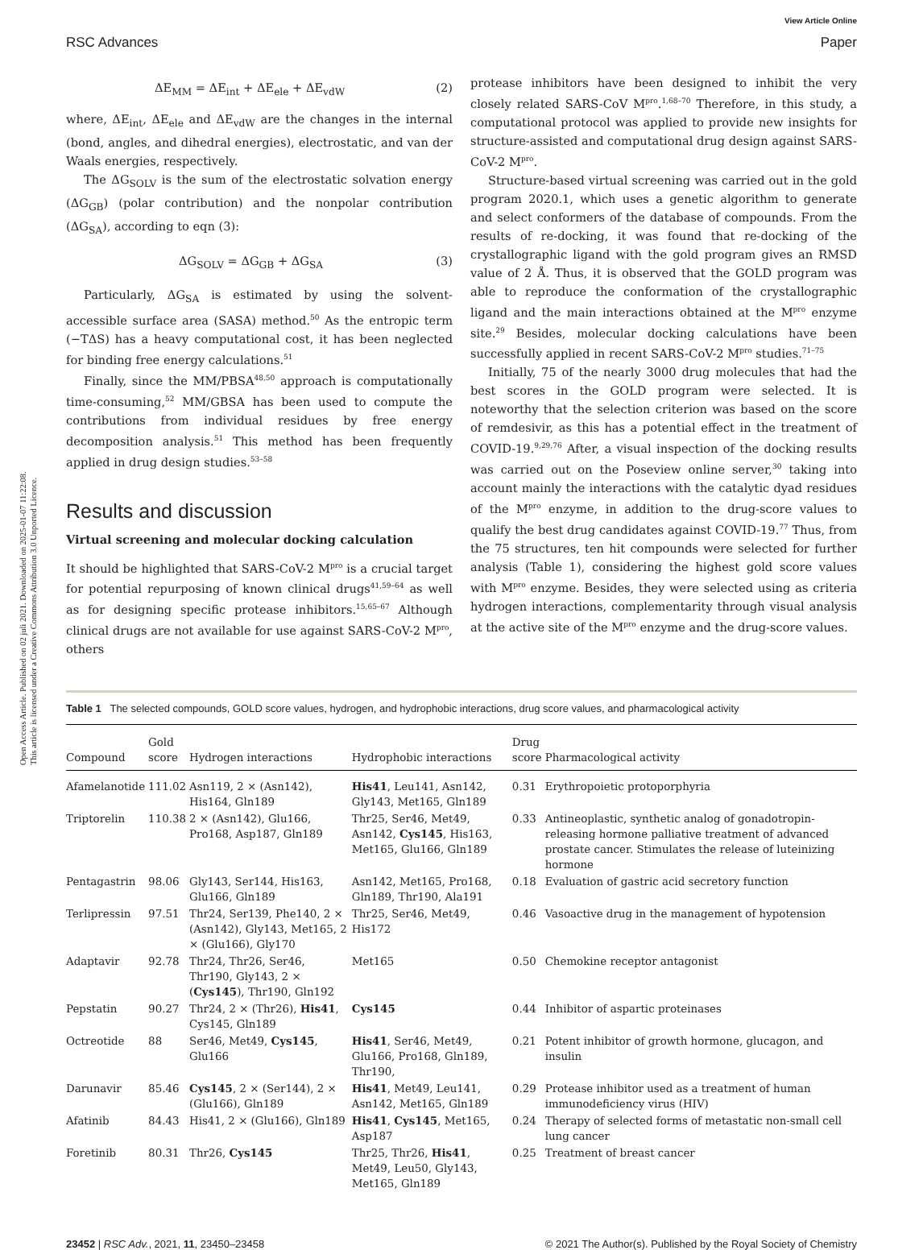Open Access Article. Published on 02 juli 2021. Downloaded on 2025-01-07 11:22:08.
This article is licensed under a Creative Commons Attribution 3.0 Unported Licence.
RSC Advances View Article Online
Paper
ΔE<sub>MM</sub> = ΔE<sub>int</sub> + ΔE<sub>ele</sub> + ΔE<sub>vdW</sub> (2)
where, ΔE<sub>int</sub>, ΔE<sub>ele</sub> and ΔE<sub>vdW</sub> are the changes in the internal (bond, angles, and dihedral energies), electrostatic, and van der Waals energies, respectively.
The ΔG<sub>SOLV</sub> is the sum of the electrostatic solvation energy (ΔG<sub>GB</sub>) (polar contribution) and the nonpolar contribution (ΔG<sub>SA</sub>), according to eqn (3):
ΔG<sub>SOLV</sub> = ΔG<sub>GB</sub> + ΔG<sub>SA</sub> (3)
Particularly, ΔG<sub>SA</sub> is estimated by using the solvent-accessible surface area (SASA) method.<sup>50</sup> As the entropic term (−TΔS) has a heavy computational cost, it has been neglected for binding free energy calculations.<sup>51</sup>
Finally, since the MM/PBSA<sup>48,50</sup> approach is computationally time-consuming,<sup>52</sup> MM/GBSA has been used to compute the contributions from individual residues by free energy decomposition analysis.<sup>51</sup> This method has been frequently applied in drug design studies.<sup>53–58</sup>
Results and discussion
Virtual screening and molecular docking calculation
It should be highlighted that SARS-CoV-2 M<sup>pro</sup> is a crucial target for potential repurposing of known clinical drugs<sup>41,59–64</sup> as well as for designing specific protease inhibitors.<sup>15,65–67</sup> Although clinical drugs are not available for use against SARS-CoV-2 M<sup>pro</sup>, others
protease inhibitors have been designed to inhibit the very closely related SARS-CoV M<sup>pro</sup>.<sup>1,68–70</sup> Therefore, in this study, a computational protocol was applied to provide new insights for structure-assisted and computational drug design against SARS-CoV-2 M<sup>pro</sup>.
Structure-based virtual screening was carried out in the gold program 2020.1, which uses a genetic algorithm to generate and select conformers of the database of compounds. From the results of re-docking, it was found that re-docking of the crystallographic ligand with the gold program gives an RMSD value of 2 Å. Thus, it is observed that the GOLD program was able to reproduce the conformation of the crystallographic ligand and the main interactions obtained at the M<sup>pro</sup> enzyme site.<sup>29</sup> Besides, molecular docking calculations have been successfully applied in recent SARS-CoV-2 M<sup>pro</sup> studies.<sup>71–75</sup>
Initially, 75 of the nearly 3000 drug molecules that had the best scores in the GOLD program were selected. It is noteworthy that the selection criterion was based on the score of remdesivir, as this has a potential effect in the treatment of COVID-19.<sup>9,29,76</sup> After, a visual inspection of the docking results was carried out on the Poseview online server,<sup>30</sup> taking into account mainly the interactions with the catalytic dyad residues of the M<sup>pro</sup> enzyme, in addition to the drug-score values to qualify the best drug candidates against COVID-19.<sup>77</sup> Thus, from the 75 structures, ten hit compounds were selected for further analysis (Table 1), considering the highest gold score values with M<sup>pro</sup> enzyme. Besides, they were selected using as criteria hydrogen interactions, complementarity through visual analysis at the active site of the M<sup>pro</sup> enzyme and the drug-score values.
Table 1 The selected compounds, GOLD score values, hydrogen, and hydrophobic interactions, drug score values, and pharmacological activity
| Compound | Gold score | Hydrogen interactions | Hydrophobic interactions | Drug score | Pharmacological activity |
| --- | --- | --- | --- | --- | --- |
| Afamelanotide | 111.02 | Asn119, 2 × (Asn142), His164, Gln189 | His41 , Leu141, Asn142, Gly143, Met165, Gln189 | 0.31 | Erythropoietic protoporphyria |
| Triptorelin | 110.38 | 2 × (Asn142), Glu166, Pro168, Asp187, Gln189 | Thr25, Ser46, Met49, Asn142, Cys145 , His163, Met165, Glu166, Gln189 | 0.33 | Antineoplastic, synthetic analog of gonadotropin-releasing hormone palliative treatment of advanced prostate cancer. Stimulates the release of luteinizing hormone |
| Pentagastrin | 98.06 | Gly143, Ser144, His163, Glu166, Gln189 | Asn142, Met165, Pro168, Gln189, Thr190, Ala191 | 0.18 | Evaluation of gastric acid secretory function |
| Terlipressin | 97.51 | Thr24, Ser139, Phe140, 2 × (Asn142), Gly143, Met165, 2 × (Glu166), Gly170 | Thr25, Ser46, Met49, His172 | 0.46 | Vasoactive drug in the management of hypotension |
| Adaptavir | 92.78 | Thr24, Thr26, Ser46, Thr190, Gly143, 2 × ( Cys145 ), Thr190, Gln192 | Met165 | 0.50 | Chemokine receptor antagonist |
| Pepstatin | 90.27 | Thr24, 2 × (Thr26), His41 , Cys145, Gln189 | Cys145 | 0.44 | Inhibitor of aspartic proteinases |
| Octreotide | 88 | Ser46, Met49, Cys145 , Glu166 | His41 , Ser46, Met49, Glu166, Pro168, Gln189, Thr190, | 0.21 | Potent inhibitor of growth hormone, glucagon, and insulin |
| Darunavir | 85.46 | Cys145 , 2 × (Ser144), 2 × (Glu166), Gln189 | His41 , Met49, Leu141, Asn142, Met165, Gln189 | 0.29 | Protease inhibitor used as a treatment of human immunodeficiency virus (HIV) |
| Afatinib | 84.43 | His41, 2 × (Glu166), Gln189 | His41 , Cys145 , Met165, Asp187 | 0.24 | Therapy of selected forms of metastatic non-small cell lung cancer |
| Foretinib | 80.31 | Thr26, Cys145 | Thr25, Thr26, His41 , Met49, Leu50, Gly143, Met165, Gln189 | 0.25 | Treatment of breast cancer |
23452 | RSC Adv., 2021, 11, 23450–23458 © 2021 The Author(s). Published by the Royal Society of Chemistry